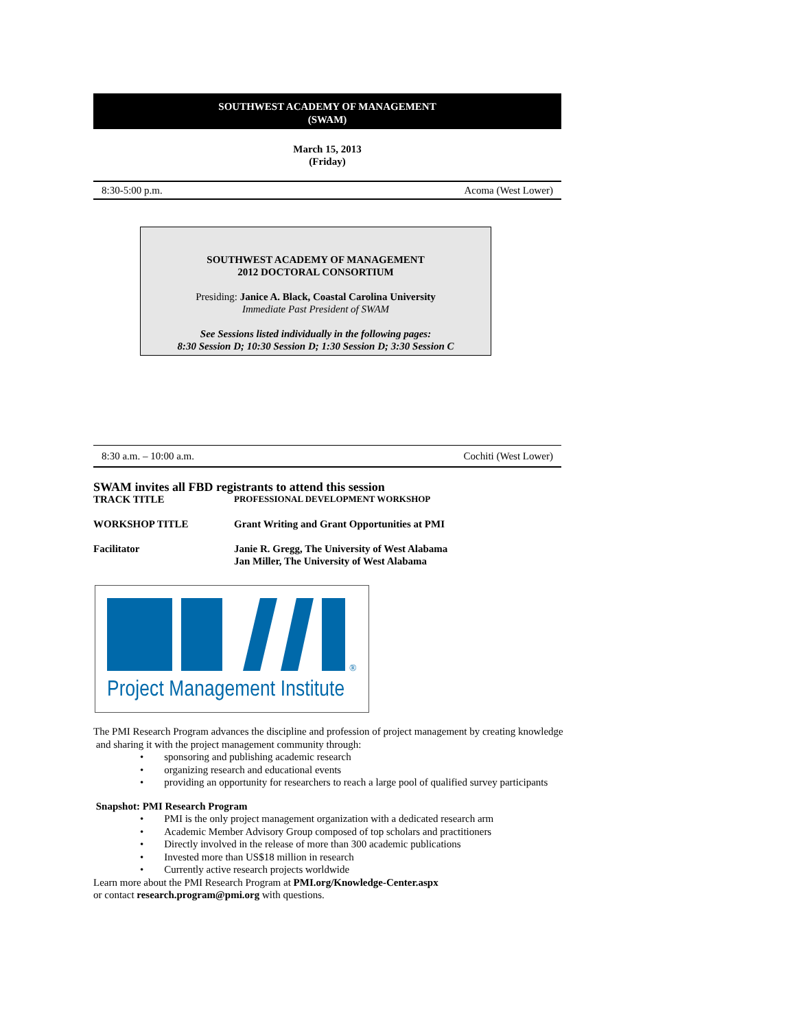SOUTHWEST ACADEMY OF MANAGEMENT
(SWAM)
March 15, 2013
(Friday)
8:30-5:00 p.m. Acoma (West Lower)
SOUTHWEST ACADEMY OF MANAGEMENT
2012 DOCTORAL CONSORTIUM
Presiding: Janice A. Black, Coastal Carolina University
Immediate Past President of SWAM
See Sessions listed individually in the following pages:
8:30 Session D; 10:30 Session D; 1:30 Session D; 3:30 Session C
8:30 a.m. – 10:00 a.m. Cochiti (West Lower)
SWAM invites all FBD registrants to attend this session
TRACK TITLE
PROFESSIONAL DEVELOPMENT WORKSHOP
WORKSHOP TITLE Grant Writing and Grant Opportunities at PMI
Facilitator Janie R. Gregg, The University of West Alabama
Jan Miller, The University of West Alabama
®
Project Management Institute
The PMI Research Program advances the discipline and profession of project management by creating knowledge
and sharing it with the project management community through:
• sponsoring and publishing academic research
• organizing research and educational events
• providing an opportunity for researchers to reach a large pool of qualified survey participants
Snapshot: PMI Research Program
• PMI is the only project management organization with a dedicated research arm
• Academic Member Advisory Group composed of top scholars and practitioners
• Directly involved in the release of more than 300 academic publications
• Invested more than US$18 million in research
• Currently active research projects worldwide
Learn more about the PMI Research Program at PMI.org/Knowledge-Center.aspx
or contact research.program@pmi.org with questions.